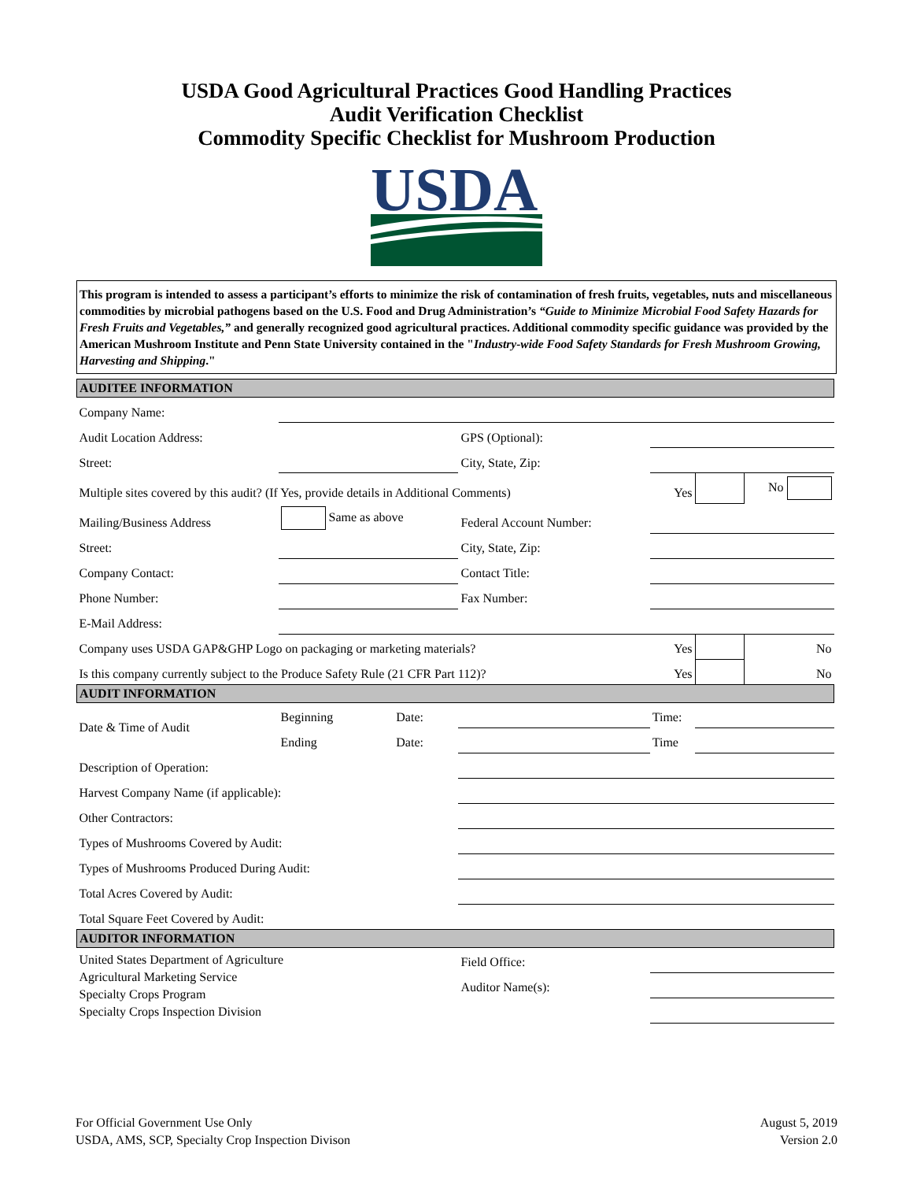USDA Good Agricultural Practices Good Handling Practices
Audit Verification Checklist
Commodity Specific Checklist for Mushroom Production
USDA
This program is intended to assess a participant’s efforts to minimize the risk of contamination of fresh fruits, vegetables, nuts and miscellaneous commodities by microbial pathogens based on the U.S. Food and Drug Administration’s “Guide to Minimize Microbial Food Safety Hazards for Fresh Fruits and Vegetables,” and generally recognized good agricultural practices. Additional commodity specific guidance was provided by the American Mushroom Institute and Penn State University contained in the "Industry-wide Food Safety Standards for Fresh Mushroom Growing, Harvesting and Shipping."
| AUDITEE INFORMATION | | | | | | | |
| Company Name: | | | | | | | |
| Audit Location Address: | | | | GPS (Optional): | | | |
| Street: | | | | City, State, Zip: | | | |
| Multiple sites covered by this audit? (If Yes, provide details in Additional Comments) | | | | | Yes | | No |
| Mailing/Business Address | Same as above | | | Federal Account Number: | | | |
| Street: | | | | City, State, Zip: | | | |
| Company Contact: | | | | Contact Title: | | | |
| Phone Number: | | | | Fax Number: | | | |
| E-Mail Address: | | | | | | | |
| Company uses USDA GAP&GHP Logo on packaging or marketing materials? | | | | | Yes | | No |
| Is this company currently subject to the Produce Safety Rule (21 CFR Part 112)? | | | | | Yes | | No |
| AUDIT INFORMATION | | | | | | | |
| Date & Time of Audit | Beginning | Date: | | | Time: | | |
| | Ending | Date: | | | Time | | |
| Description of Operation: | | | | | | | |
| Harvest Company Name (if applicable): | | | | | | | |
| Other Contractors: | | | | | | | |
| Types of Mushrooms Covered by Audit: | | | | | | | |
| Types of Mushrooms Produced During Audit: | | | | | | | |
| Total Acres Covered by Audit: | | | | | | | |
| Total Square Feet Covered by Audit: | | | | | | | |
| AUDITOR INFORMATION | | | | | | | |
| United States Department of Agriculture Agricultural Marketing Service Specialty Crops Program Specialty Crops Inspection Division | | | Field Office: | | | | |
| | | | Auditor Name(s): | | | | |
For Official Government Use Only
USDA, AMS, SCP, Specialty Crop Inspection Divison
August 5, 2019
Version 2.0